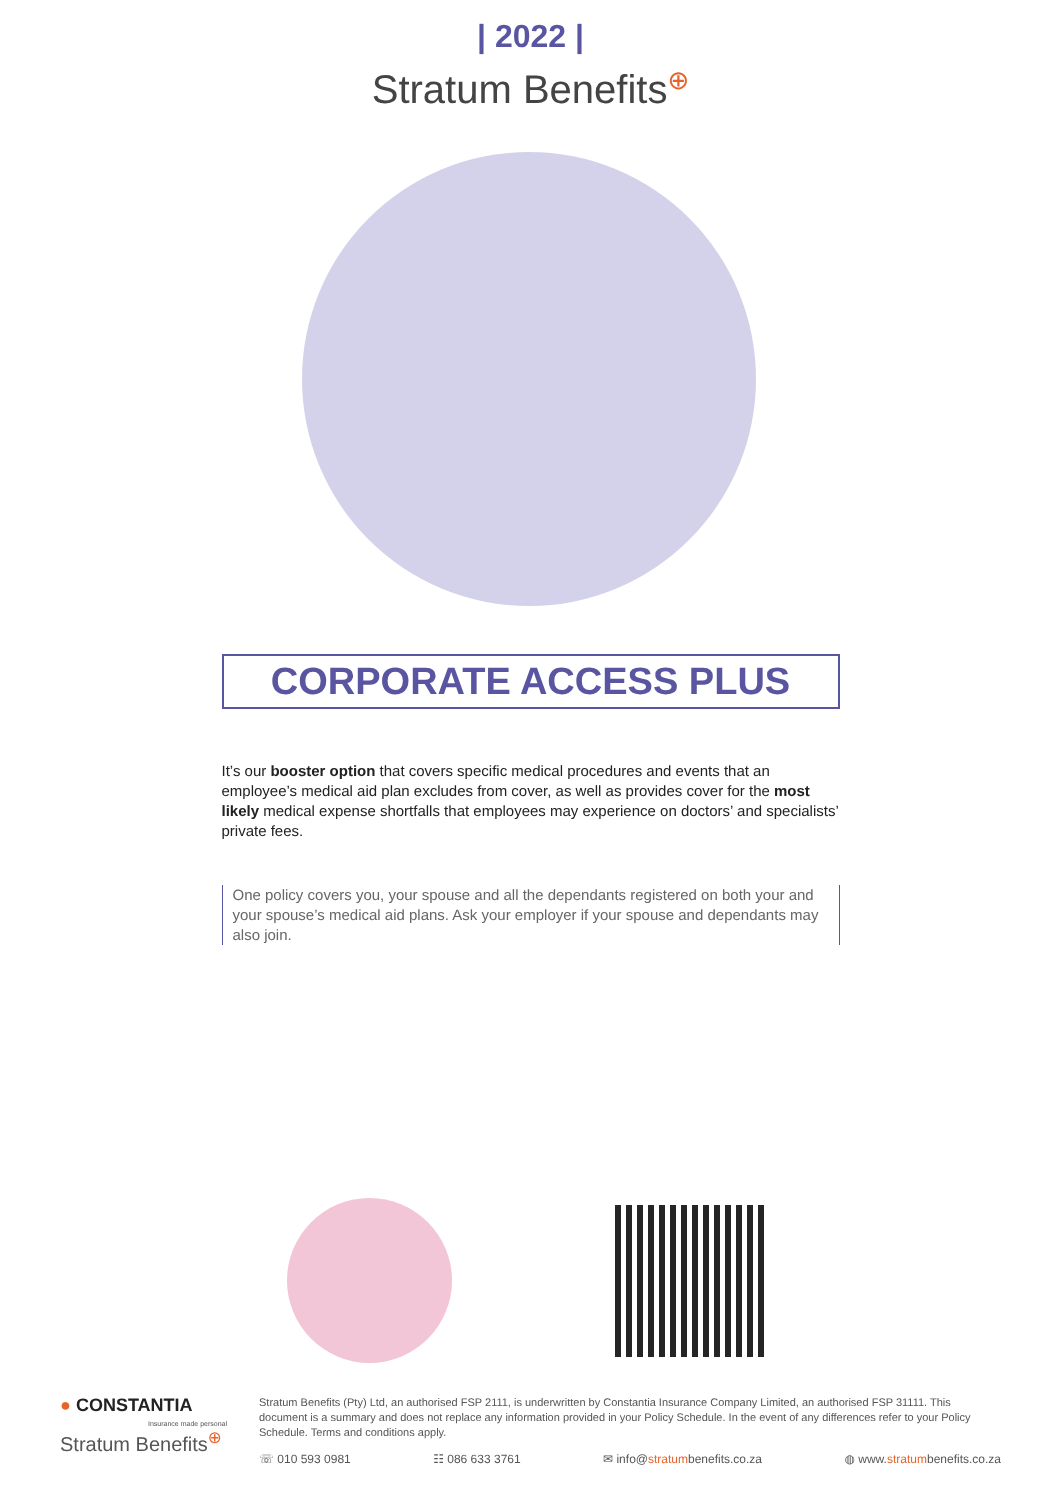| 2022 |
Stratum Benefits<sup>⊕</sup>
CORPORATE ACCESS PLUS
It’s our booster option that covers specific medical procedures and events that an employee’s medical aid plan excludes from cover, as well as provides cover for the most likely medical expense shortfalls that employees may experience on doctors’ and specialists’ private fees.
One policy covers you, your spouse and all the dependants registered on both your and your spouse’s medical aid plans. Ask your employer if your spouse and dependants may also join.
● CONSTANTIA
Insurance made personal
Stratum Benefits<sup>⊕</sup>
Stratum Benefits (Pty) Ltd, an authorised FSP 2111, is underwritten by Constantia Insurance Company Limited, an authorised FSP 31111. This document is a summary and does not replace any information provided in your Policy Schedule. In the event of any differences refer to your Policy Schedule. Terms and conditions apply.
☏ 010 593 0981 ☷ 086 633 3761 ✉ info@stratumbenefits.co.za ◍ www.stratumbenefits.co.za